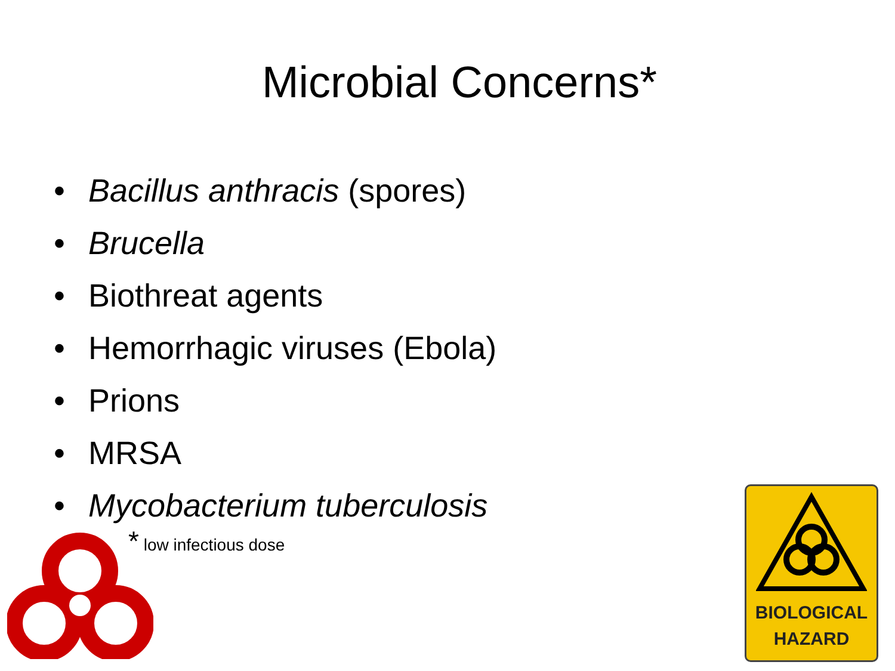Microbial Concerns*
• Bacillus anthracis (spores)
• Brucella
• Biothreat agents
• Hemorrhagic viruses (Ebola)
• Prions
• MRSA
• Mycobacterium tuberculosis
<sup>*</sup> low infectious dose
BIOLOGICAL
HAZARD